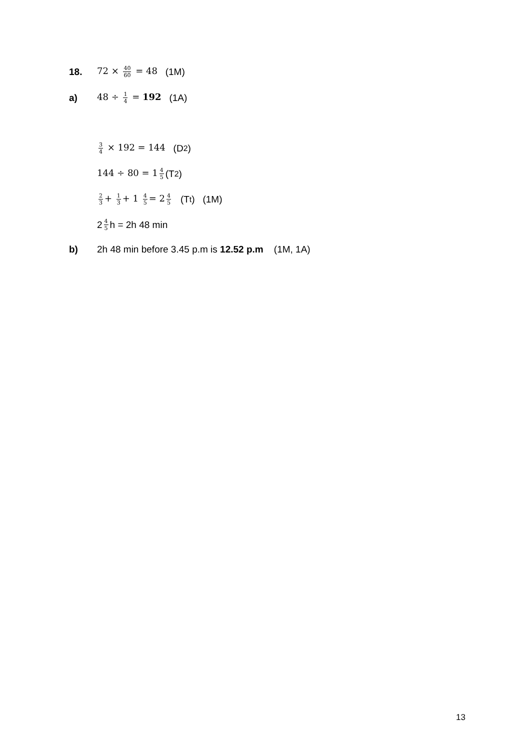18. 72 × 40 60 = 48 (1M)
a) 48 ÷ 1 4 = 192 (1A)
3 4 × 192 = 144 (D<sub>2</sub>)
144 ÷ 80 = 1 4 5 (T<sub>2</sub>)
2 3 + 1 3 + 1 4 5 = 2 4 5 (T<sub>t</sub>) (1M)
2 4 5 h = 2h 48 min
b) 2h 48 min before 3.45 p.m is 12.52 p.m (1M, 1A)
13